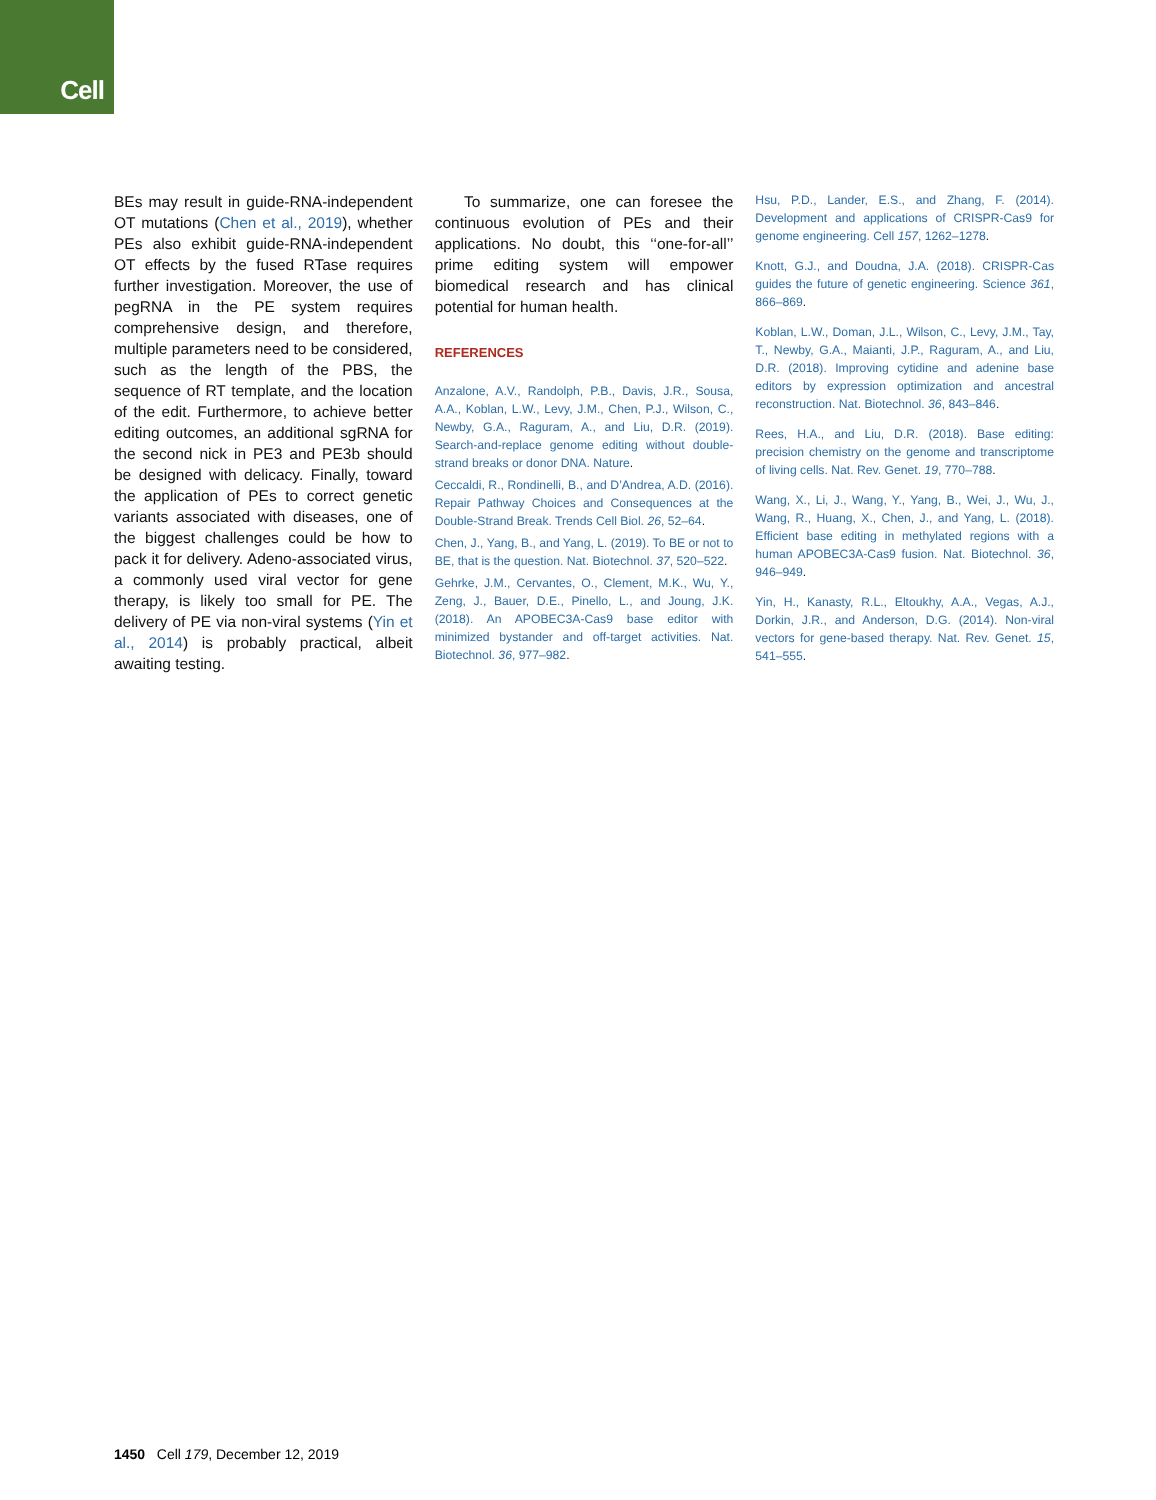Cell
BEs may result in guide-RNA-independent OT mutations (Chen et al., 2019), whether PEs also exhibit guide-RNA-independent OT effects by the fused RTase requires further investigation. Moreover, the use of pegRNA in the PE system requires comprehensive design, and therefore, multiple parameters need to be considered, such as the length of the PBS, the sequence of RT template, and the location of the edit. Furthermore, to achieve better editing outcomes, an additional sgRNA for the second nick in PE3 and PE3b should be designed with delicacy. Finally, toward the application of PEs to correct genetic variants associated with diseases, one of the biggest challenges could be how to pack it for delivery. Adeno-associated virus, a commonly used viral vector for gene therapy, is likely too small for PE. The delivery of PE via non-viral systems (Yin et al., 2014) is probably practical, albeit awaiting testing.
To summarize, one can foresee the continuous evolution of PEs and their applications. No doubt, this ‘‘one-for-all’’ prime editing system will empower biomedical research and has clinical potential for human health.
REFERENCES
Anzalone, A.V., Randolph, P.B., Davis, J.R., Sousa, A.A., Koblan, L.W., Levy, J.M., Chen, P.J., Wilson, C., Newby, G.A., Raguram, A., and Liu, D.R. (2019). Search-and-replace genome editing without double-strand breaks or donor DNA. Nature.
Ceccaldi, R., Rondinelli, B., and D’Andrea, A.D. (2016). Repair Pathway Choices and Consequences at the Double-Strand Break. Trends Cell Biol. 26, 52–64.
Chen, J., Yang, B., and Yang, L. (2019). To BE or not to BE, that is the question. Nat. Biotechnol. 37, 520–522.
Gehrke, J.M., Cervantes, O., Clement, M.K., Wu, Y., Zeng, J., Bauer, D.E., Pinello, L., and Joung, J.K. (2018). An APOBEC3A-Cas9 base editor with minimized bystander and off-target activities. Nat. Biotechnol. 36, 977–982.
Hsu, P.D., Lander, E.S., and Zhang, F. (2014). Development and applications of CRISPR-Cas9 for genome engineering. Cell 157, 1262–1278.
Knott, G.J., and Doudna, J.A. (2018). CRISPR-Cas guides the future of genetic engineering. Science 361, 866–869.
Koblan, L.W., Doman, J.L., Wilson, C., Levy, J.M., Tay, T., Newby, G.A., Maianti, J.P., Raguram, A., and Liu, D.R. (2018). Improving cytidine and adenine base editors by expression optimization and ancestral reconstruction. Nat. Biotechnol. 36, 843–846.
Rees, H.A., and Liu, D.R. (2018). Base editing: precision chemistry on the genome and transcriptome of living cells. Nat. Rev. Genet. 19, 770–788.
Wang, X., Li, J., Wang, Y., Yang, B., Wei, J., Wu, J., Wang, R., Huang, X., Chen, J., and Yang, L. (2018). Efficient base editing in methylated regions with a human APOBEC3A-Cas9 fusion. Nat. Biotechnol. 36, 946–949.
Yin, H., Kanasty, R.L., Eltoukhy, A.A., Vegas, A.J., Dorkin, J.R., and Anderson, D.G. (2014). Non-viral vectors for gene-based therapy. Nat. Rev. Genet. 15, 541–555.
1450 Cell 179, December 12, 2019